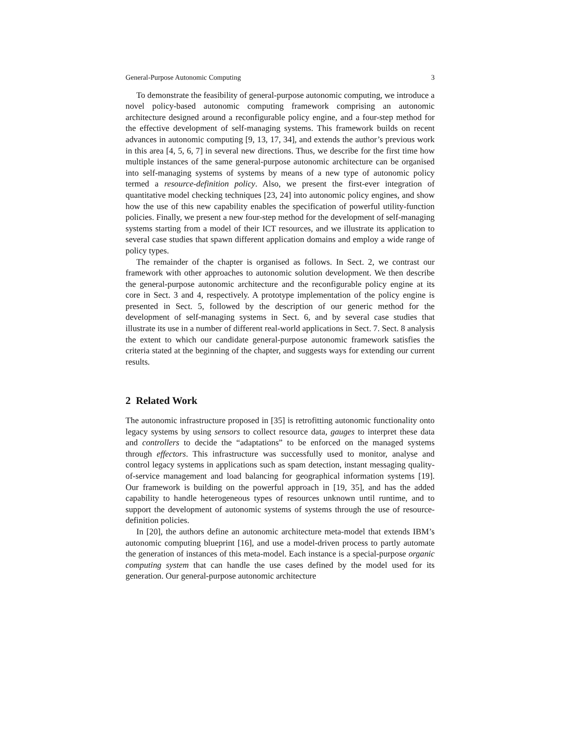General-Purpose Autonomic Computing 3
To demonstrate the feasibility of general-purpose autonomic computing, we introduce a novel policy-based autonomic computing framework comprising an autonomic architecture designed around a reconfigurable policy engine, and a four-step method for the effective development of self-managing systems. This framework builds on recent advances in autonomic computing [9, 13, 17, 34], and extends the author’s previous work in this area [4, 5, 6, 7] in several new directions. Thus, we describe for the first time how multiple instances of the same general-purpose autonomic architecture can be organised into self-managing systems of systems by means of a new type of autonomic policy termed a resource-definition policy. Also, we present the first-ever integration of quantitative model checking techniques [23, 24] into autonomic policy engines, and show how the use of this new capability enables the specification of powerful utility-function policies. Finally, we present a new four-step method for the development of self-managing systems starting from a model of their ICT resources, and we illustrate its application to several case studies that spawn different application domains and employ a wide range of policy types.
The remainder of the chapter is organised as follows. In Sect. 2, we contrast our framework with other approaches to autonomic solution development. We then describe the general-purpose autonomic architecture and the reconfigurable policy engine at its core in Sect. 3 and 4, respectively. A prototype implementation of the policy engine is presented in Sect. 5, followed by the description of our generic method for the development of self-managing systems in Sect. 6, and by several case studies that illustrate its use in a number of different real-world applications in Sect. 7. Sect. 8 analysis the extent to which our candidate general-purpose autonomic framework satisfies the criteria stated at the beginning of the chapter, and suggests ways for extending our current results.
2 Related Work
The autonomic infrastructure proposed in [35] is retrofitting autonomic functionality onto legacy systems by using sensors to collect resource data, gauges to interpret these data and controllers to decide the “adaptations” to be enforced on the managed systems through effectors. This infrastructure was successfully used to monitor, analyse and control legacy systems in applications such as spam detection, instant messaging quality-of-service management and load balancing for geographical information systems [19]. Our framework is building on the powerful approach in [19, 35], and has the added capability to handle heterogeneous types of resources unknown until runtime, and to support the development of autonomic systems of systems through the use of resource-definition policies.
In [20], the authors define an autonomic architecture meta-model that extends IBM’s autonomic computing blueprint [16], and use a model-driven process to partly automate the generation of instances of this meta-model. Each instance is a special-purpose organic computing system that can handle the use cases defined by the model used for its generation. Our general-purpose autonomic architecture